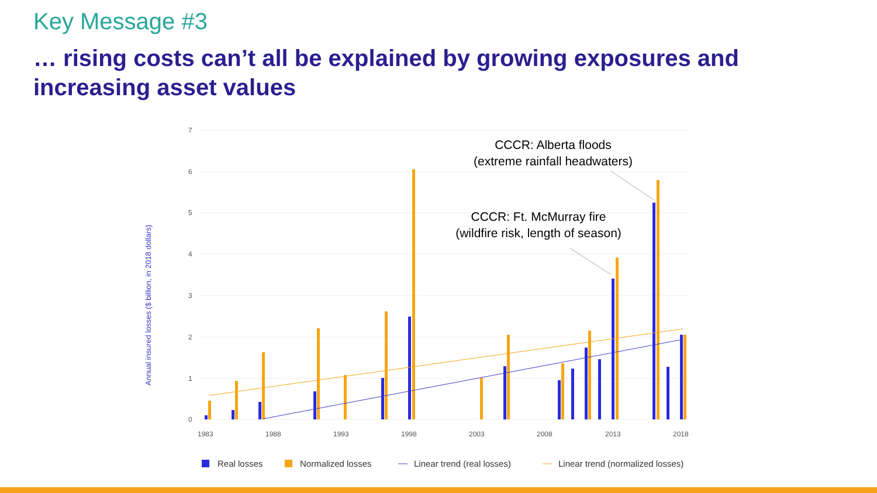Key Message #3
… rising costs can’t all be explained by growing exposures and increasing asset values
7
6
5
4
3
2
1
0
1983
1988
1993
1998
2003
2008
2013
2018
Annual insured losses ($ billion, in 2018 dollars)
CCCR: Alberta floods
(extreme rainfall headwaters)
CCCR: Ft. McMurray fire
(wildfire risk, length of season)
Real losses
Normalized losses
Linear trend (real losses)
Linear trend (normalized losses)